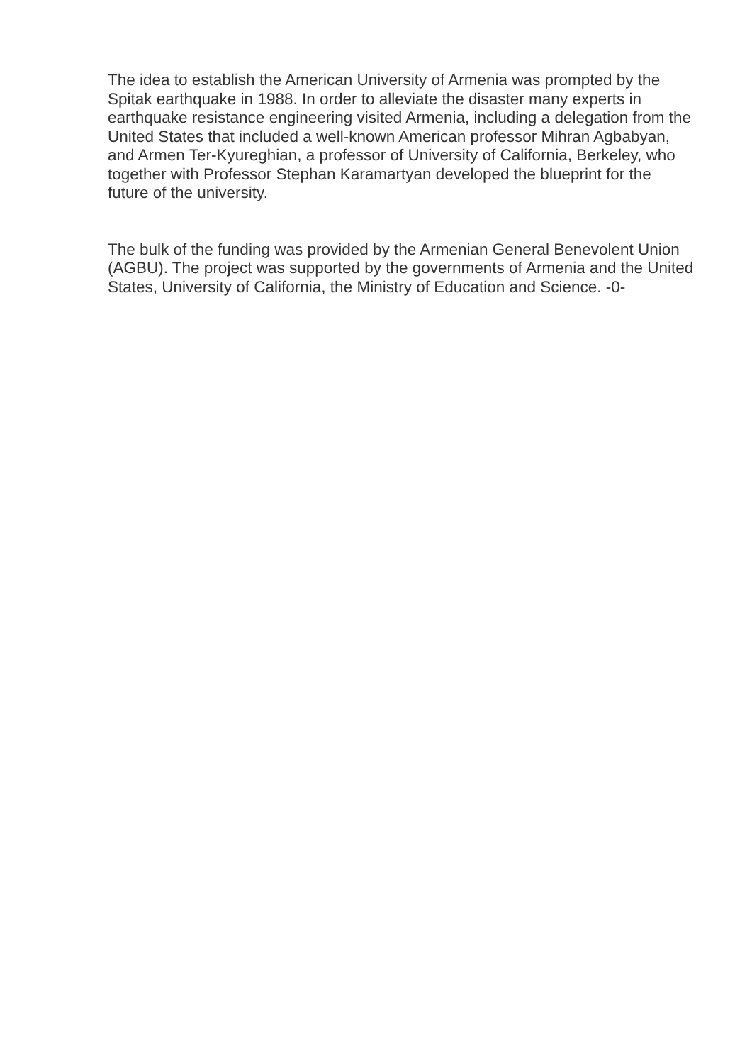The idea to establish the American University of Armenia was prompted by the Spitak earthquake in 1988. In order to alleviate the disaster many experts in earthquake resistance engineering visited Armenia, including a delegation from the United States that included a well-known American professor Mihran Agbabyan, and Armen Ter-Kyureghian, a professor of University of California, Berkeley, who together with Professor Stephan Karamartyan developed the blueprint for the future of the university.
The bulk of the funding was provided by the Armenian General Benevolent Union (AGBU). The project was supported by the governments of Armenia and the United States, University of California, the Ministry of Education and Science. -0-